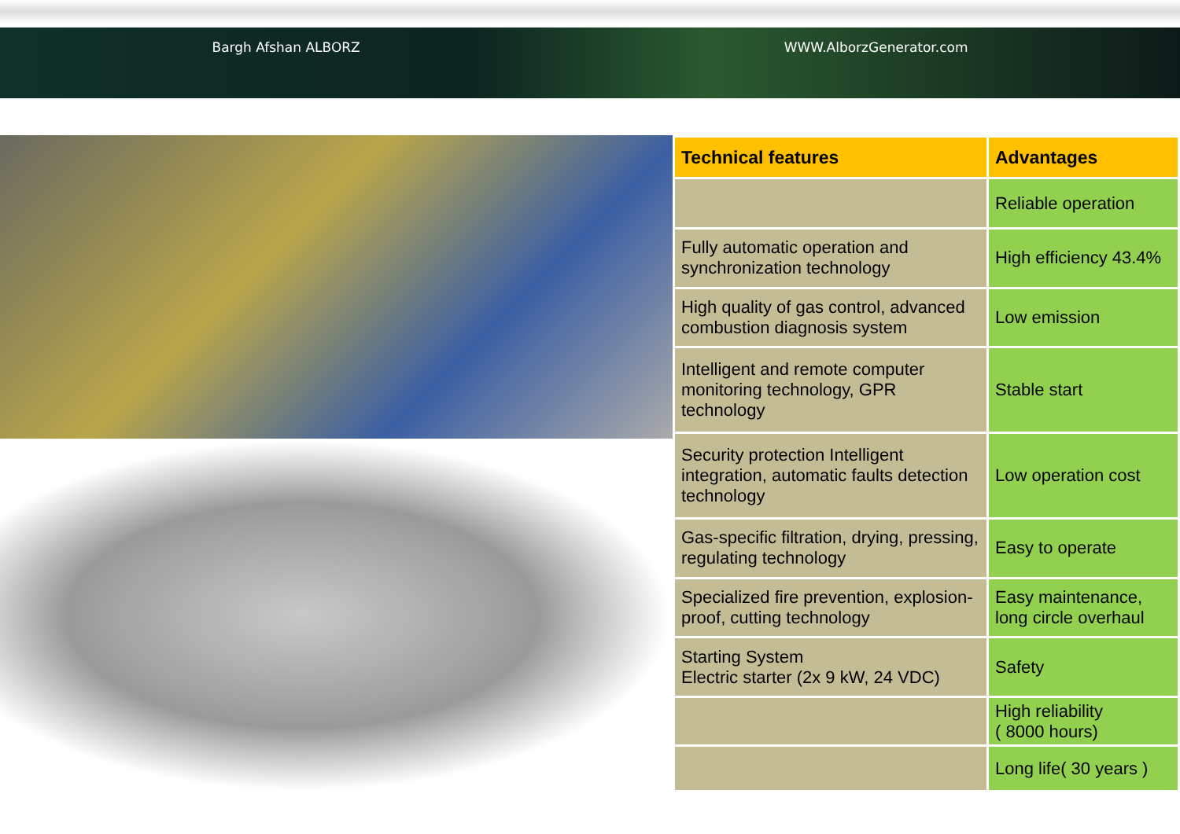Bargh Afshan ALBORZ WWW.AlborzGenerator.com
| Technical features | Advantages |
| --- | --- |
| | Reliable operation |
| Fully automatic operation and synchronization technology | High efficiency 43.4% |
| High quality of gas control, advanced combustion diagnosis system | Low emission |
| Intelligent and remote computer monitoring technology, GPR technology | Stable start |
| Security protection Intelligent integration, automatic faults detection technology | Low operation cost |
| Gas-specific filtration, drying, pressing, regulating technology | Easy to operate |
| Specialized fire prevention, explosion-proof, cutting technology | Easy maintenance, long circle overhaul |
| Starting System Electric starter (2x 9 kW, 24 VDC) | Safety |
| | High reliability ( 8000 hours) |
| | Long life( 30 years ) |